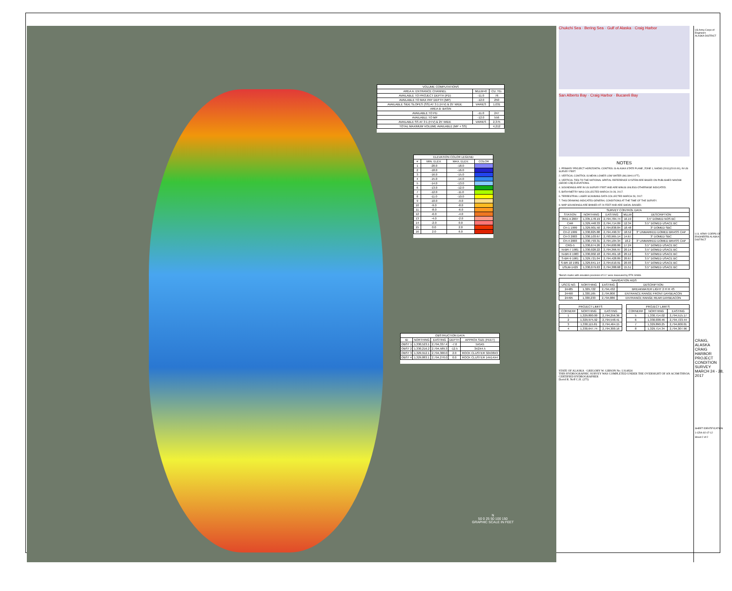| VOLUME COMPUTATIONS | | |
| --- | --- | --- |
| AREA A: ENTRANCE CHANNEL | MLLW=0 | CU. YD. |
| AVAILABLE TO PROJECT DEPTH (PD) | -11.0 | 76 |
| AVAILABLE TO MAX PAY DEPTH (MP) | -12.0 | 250 |
| AVAILABLE SIDE SLOPES (SS) AT 3:1 (H:V) & 25' WIDE | VARIES | 1,031 |
| AREA B: BASIN | | |
| AVAILABLE TO PD | -11.0 | 247 |
| AVAILABLE TO MP | -12.0 | 556 |
| AVAILABLE SS AT 3:1 (H:V) & 25' WIDE | VARIES | 2,375 |
| TOTAL MAXIMUM VOLUME AVAILABLE (MP + SS) | | 4,212 |
| ELEVATION COLOR LEGEND | | | |
| --- | --- | --- | --- |
| # | MIN. ELEV. | MAX. ELEV. | COLOR |
| 1 | -20.0 | -18.0 | |
| 2 | -18.0 | -16.0 | |
| 3 | -16.0 | -15.0 | |
| 4 | -15.0 | -14.0 | |
| 5 | -14.0 | -13.0 | |
| 6 | -13.0 | -12.0 | |
| 7 | -12.0 | -11.0 | |
| 8 | -11.0 | -10.0 | |
| 9 | -10.0 | -9.0 | |
| 10 | -9.0 | -8.0 | |
| 11 | -8.0 | -6.0 | |
| 12 | -6.0 | -4.0 | |
| 13 | -4.0 | -2.0 | |
| 14 | -2.0 | 0.0 | |
| 15 | 0.0 | 2.0 | |
| 16 | 2.0 | 6.0 | |
| OBSTRUCTION DATA | | | | |
| --- | --- | --- | --- | --- |
| ID | NORTHING | EASTING | DEPTH | APPROX SIZE (FEET) |
| OBST 1 | 1,330,523.1 | 2,794,337.4 | -7.0 | 5X5X5 |
| OBST 2 | 1,330,216.2 | 2,794,589.3 | -12.5 | 3X2X4.5 |
| OBST 3 | 1,329,912.1 | 2,794,300.0 | 2.0 | ROCK CLUSTER 32X38X3 |
| OBST 4 | 1,329,883.1 | 2,794,276.0 | 0.0 | ROCK CLUSTER 14X14X4 |
N
50 0 25 50 100 150
GRAPHIC SCALE IN FEET
Chukchi Sea · Bering Sea · Gulf of Alaska · Craig Harbor
San Alberto Bay · Craig Harbor · Bucareli Bay
NOTES
1. PRIMARY PROJECT HORIZONTAL CONTROL IS ALASKA STATE PLANE, ZONE 1, NAD83 (2011)(2010.00), IN US SURVEY FEET.
2. VERTICAL CONTROL IS MEAN LOWER LOW WATER (MLLW=0.0 FT).
3. VERTICAL TIES TO THE NATIONAL SPATIAL REFERENCE SYSTEM ARE BASED ON PUBLISHED NAVD88 (GEOID 12B) ELEVATIONS.
4. SOUNDINGS ARE IN US SURVEY FEET AND ARE MINUS UNLESS OTHERWISE INDICATED.
5. BATHYMETRY WAS COLLECTED MARCH 24-28, 2017.
6. TERRESTRIAL LASER SCANNING DATA COLLECTED MARCH 28, 2017.
7. THIS DRAWING INDICATES GENERAL CONDITIONS AT THE TIME OF THE SURVEY.
8. MAP SOUNDINGS ARE BINNED AT 24 FEET AND ARE SHOAL BAISED.
| SURVEY CONTROL DATA | | | | |
| --- | --- | --- | --- | --- |
| STATION | NORTHING | EASTING | MLLW | DESCRIPTION |
| 0551 A 2007 | 1,335,178.19 | 2,794,784.74 | 16.19 | 3.5" DOMED NOS BC |
| CAR | 1,329,448.33 | 2,794,714.09 | 12.34 | 3.5" DOMED USACE BC |
| CH-1 1999 | 1,329,901.50 | 2,794,838.84 | 18.48 | 3" DOMED SBC |
| CH-2 1999 | 1,330,825.88 | 2,794,490.37 | 18.52 | 3" UNMARKED DOMED BRASS CAP |
| CH-3 2003 | 1,330,103.67 | 2,793,965.14 | 14.67 | 3" DOMED SBC |
| CH-4 2003 | 1,330,793.31 | 2,794,184.34 | 18.2 | 3" UNMARKED DOMED BRASS CAP |
| CRG-5 | 1,330,674.26 | 2,794,600.86 | 17.24 | 3.5" DOMED USACE BC |
| N-BR-7 1981 | 1,330,028.22 | 2,794,366.97 | 20.14 | 3.5" DOMED USACE BC |
| N-BR-9 1983 | 1,330,002.18 | 2,794,461.18 | 20.12 | 3.5" DOMED USACE BC |
| S-BR-9 1981 | 1,329,721.04 | 2,794,428.89 | 20.67 | 3.5" DOMED USACE BC |
| S-BR-10 1981 | 1,329,641.14 | 2,794,610.91 | 20.93 | 3.5" DOMED USACE BC |
| USLM-1429 | 1,330,079.63 | 2,794,388.68 | 15.51 | 3.5" DOMED USACE BC |
*Bench marks with elevation precision of 0.1' were measured by RTK GNSS.
| NAVIGATION AIDS | | | |
| --- | --- | --- | --- |
| USCG NO. | NORTHING | EASTING | DESCRIPTION |
| 24485 | 1,329,722 | 2,794,432 | BREAKWATER LIGHT 2 Fl R 4S |
| 24490 | 1,330,165 | 2,794,800 | ENTRANCE RANGE FRONT DAYBEACON |
| 24495 | 1,330,233 | 2,794,886 | ENTRANCE RANGE REAR DAYBEACON |
| PROJECT LIMITS | | |
| --- | --- | --- |
| CORNER# | NORTHING | EASTING |
| 1 | 1,329,800.00 | 2,794,256.36 |
| 2 | 1,329,975.92 | 2,794,548.41 |
| 3 | 1,330,115.81 | 2,794,464.15 |
| 4 | 1,330,647.74 | 2,794,300.16 |
| PROJECT LIMITS | | |
| --- | --- | --- |
| CORNER# | NORTHING | EASTING |
| 5 | 1,330,714.02 | 2,794,515.17 |
| 6 | 1,330,038.46 | 2,794,723.44 |
| 7 | 1,329,890.25 | 2,794,600.01 |
| 8 | 1,329,714.34 | 2,794,307.96 |
STATE OF ALASKA · GREGORY W. GIBSON No. LS14824
THIS HYDROGRAPHIC SURVEY WAS COMPLETED UNDER THE OVERSIGHT OF AN ACSM/THSOA CERTIFIED HYDROGRAPHER
David R. Neff C.H. (275)
US Army Corps of Engineers
ALASKA DISTRICT
U.S. ARMY CORPS OF ENGINEERS ALASKA DISTRICT
CRAIG, ALASKA
CRAIG HARBOR
PROJECT CONDITION SURVEY
MARCH 24 - 28, 2017
SHEET IDENTIFICATION
1-CRA-92-07-12
Sheet 2 of 2